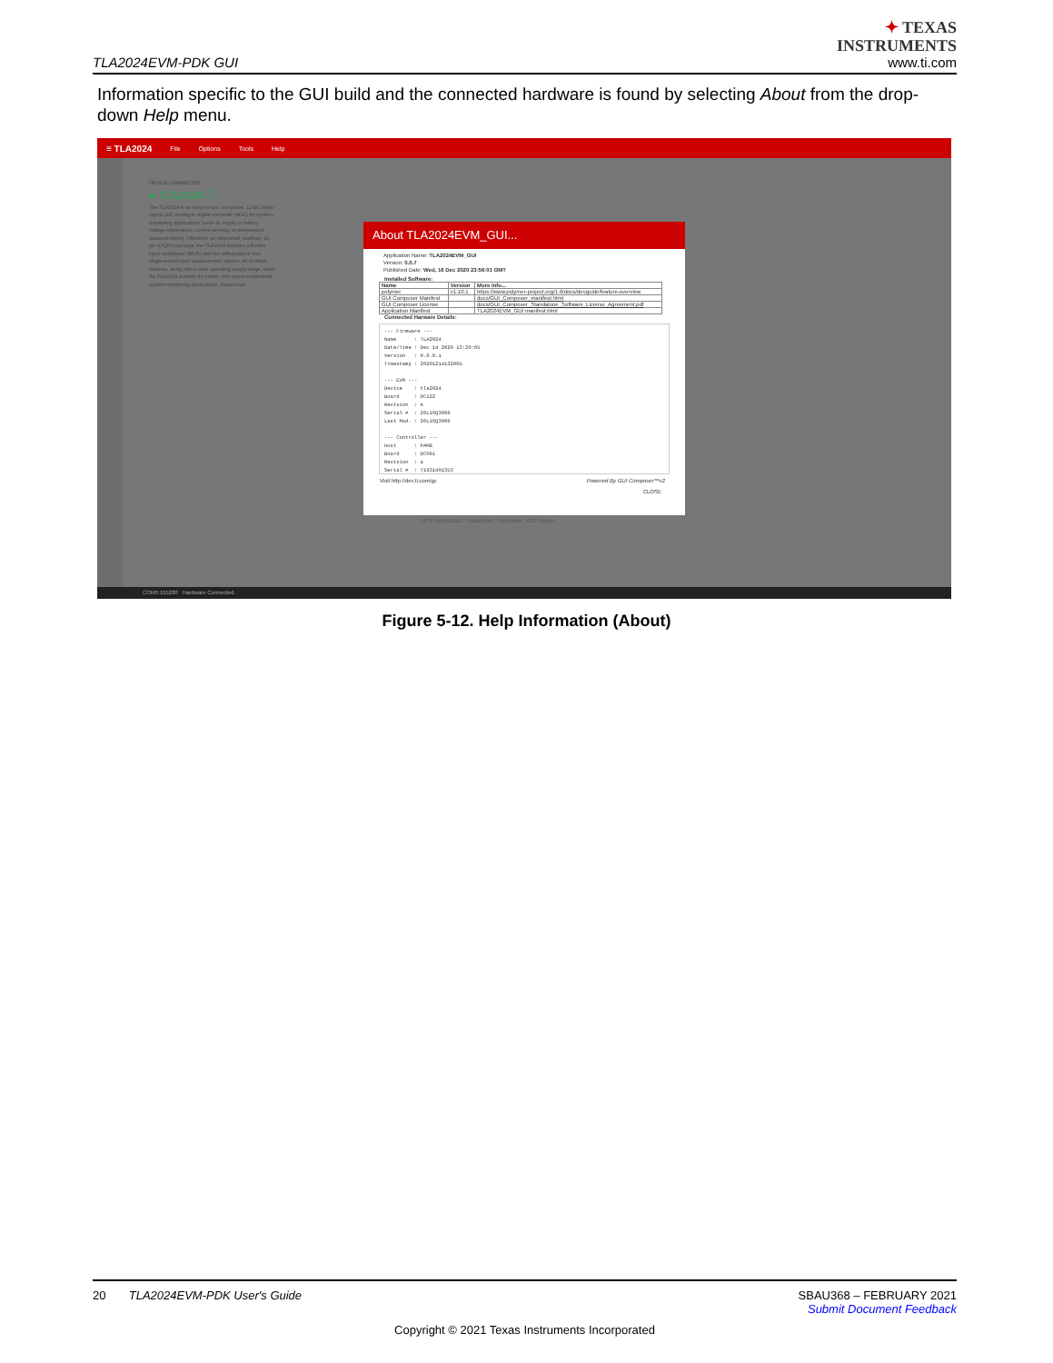TLA2024EVM-PDK GUI
✦ TEXAS
INSTRUMENTS
www.ti.com
Information specific to the GUI build and the connected hardware is found by selecting About from the drop-down Help menu.
≡ TLA2024 File Options Tools Help
DEVICE CONNECTED
● TLA2024 ⓘ
The TLA2024 is an easy-to-use, low power, 12-bit, delta-sigma (ΔΣ) analog-to-digital converter (ADC) for system-monitoring applications (such as supply or battery voltage supervision, current sensing, or temperature measurements). Offered in an ultra-small, leadless, 10-pin X2QFN package, the TLA2024 features a flexible input multiplexer (MUX) with two differential or four single-ended input measurement options. All of these features, along with a wide operating supply range, make the TLA2024 suitable for power- and space-constrained, system-monitoring applications. Read more
NOT AVAILABLE Datasheet Schematic E2E Forum
About TLA2024EVM_GUI...
Application Name: TLA2024EVM_GUI
Version: 0.0.7
Published Date: Wed, 16 Dec 2020 23:56:01 GMT
Installed Software:
| Name | Version | More Info... |
| --- | --- | --- |
| polymer | v1.10.1 | https://www.polymer-project.org/1.0/docs/devguide/feature-overview |
| GUI Composer Manifest | | docs/GUI_Composer_manifest.html |
| GUI Composer License | | docs/GUI_Composer_Standalone_Software_License_Agreement.pdf |
| Application Manifest | | TLA2024EVM_GUI manifest.html |
Connected Harware Details:
--- Firmware --- Name : TLA2024 Date/Time : Dec 14 2020 13:20:05 Version : 0.0.0.1 Timestamp : 20201214132005 --- EVM --- Device : tla2024 Board : DC122 Revision : A Serial # : 20L16Q3008 Last Mod. : 20L16Q3008 --- Controller --- Host : PAMB Board : DC081 Revision : a Serial # : T1931401353
Visit http://dev.ti.com/gc Powered By GUI Composer™v2
CLOSE
COM5:115200 Hardware Connected.
Figure 5-12. Help Information (About)
20 TLA2024EVM-PDK User's Guide SBAU368 – FEBRUARY 2021
Submit Document Feedback
Copyright © 2021 Texas Instruments Incorporated